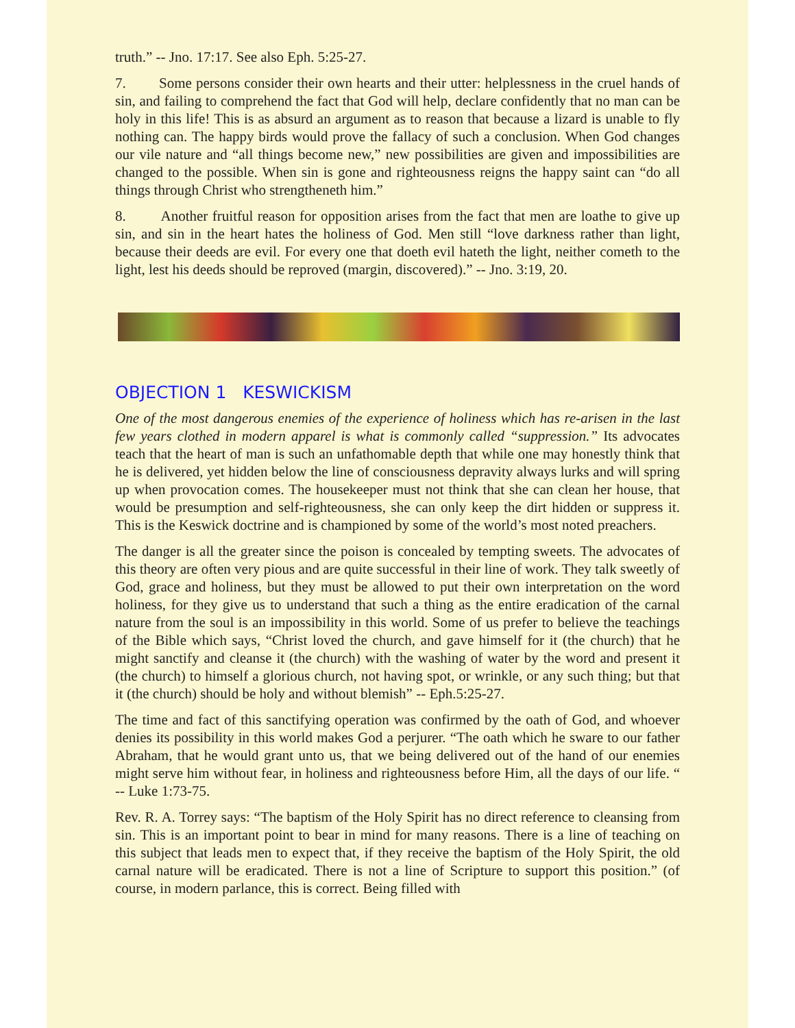truth.” -- Jno. 17:17. See also Eph. 5:25-27.
7. Some persons consider their own hearts and their utter: helplessness in the cruel hands of sin, and failing to comprehend the fact that God will help, declare confidently that no man can be holy in this life! This is as absurd an argument as to reason that because a lizard is unable to fly nothing can. The happy birds would prove the fallacy of such a conclusion. When God changes our vile nature and “all things become new,” new possibilities are given and impossibilities are changed to the possible. When sin is gone and righteousness reigns the happy saint can “do all things through Christ who strengtheneth him.”
8. Another fruitful reason for opposition arises from the fact that men are loathe to give up sin, and sin in the heart hates the holiness of God. Men still “love darkness rather than light, because their deeds are evil. For every one that doeth evil hateth the light, neither cometh to the light, lest his deeds should be reproved (margin, discovered).” -- Jno. 3:19, 20.
OBJECTION 1 KESWICKISM
One of the most dangerous enemies of the experience of holiness which has re-arisen in the last few years clothed in modern apparel is what is commonly called “suppression.” Its advocates teach that the heart of man is such an unfathomable depth that while one may honestly think that he is delivered, yet hidden below the line of consciousness depravity always lurks and will spring up when provocation comes. The housekeeper must not think that she can clean her house, that would be presumption and self-righteousness, she can only keep the dirt hidden or suppress it. This is the Keswick doctrine and is championed by some of the world’s most noted preachers.
The danger is all the greater since the poison is concealed by tempting sweets. The advocates of this theory are often very pious and are quite successful in their line of work. They talk sweetly of God, grace and holiness, but they must be allowed to put their own interpretation on the word holiness, for they give us to understand that such a thing as the entire eradication of the carnal nature from the soul is an impossibility in this world. Some of us prefer to believe the teachings of the Bible which says, “Christ loved the church, and gave himself for it (the church) that he might sanctify and cleanse it (the church) with the washing of water by the word and present it (the church) to himself a glorious church, not having spot, or wrinkle, or any such thing; but that it (the church) should be holy and without blemish” -- Eph.5:25-27.
The time and fact of this sanctifying operation was confirmed by the oath of God, and whoever denies its possibility in this world makes God a perjurer. “The oath which he sware to our father Abraham, that he would grant unto us, that we being delivered out of the hand of our enemies might serve him without fear, in holiness and righteousness before Him, all the days of our life. “ -- Luke 1:73-75.
Rev. R. A. Torrey says: “The baptism of the Holy Spirit has no direct reference to cleansing from sin. This is an important point to bear in mind for many reasons. There is a line of teaching on this subject that leads men to expect that, if they receive the baptism of the Holy Spirit, the old carnal nature will be eradicated. There is not a line of Scripture to support this position.” (of course, in modern parlance, this is correct. Being filled with